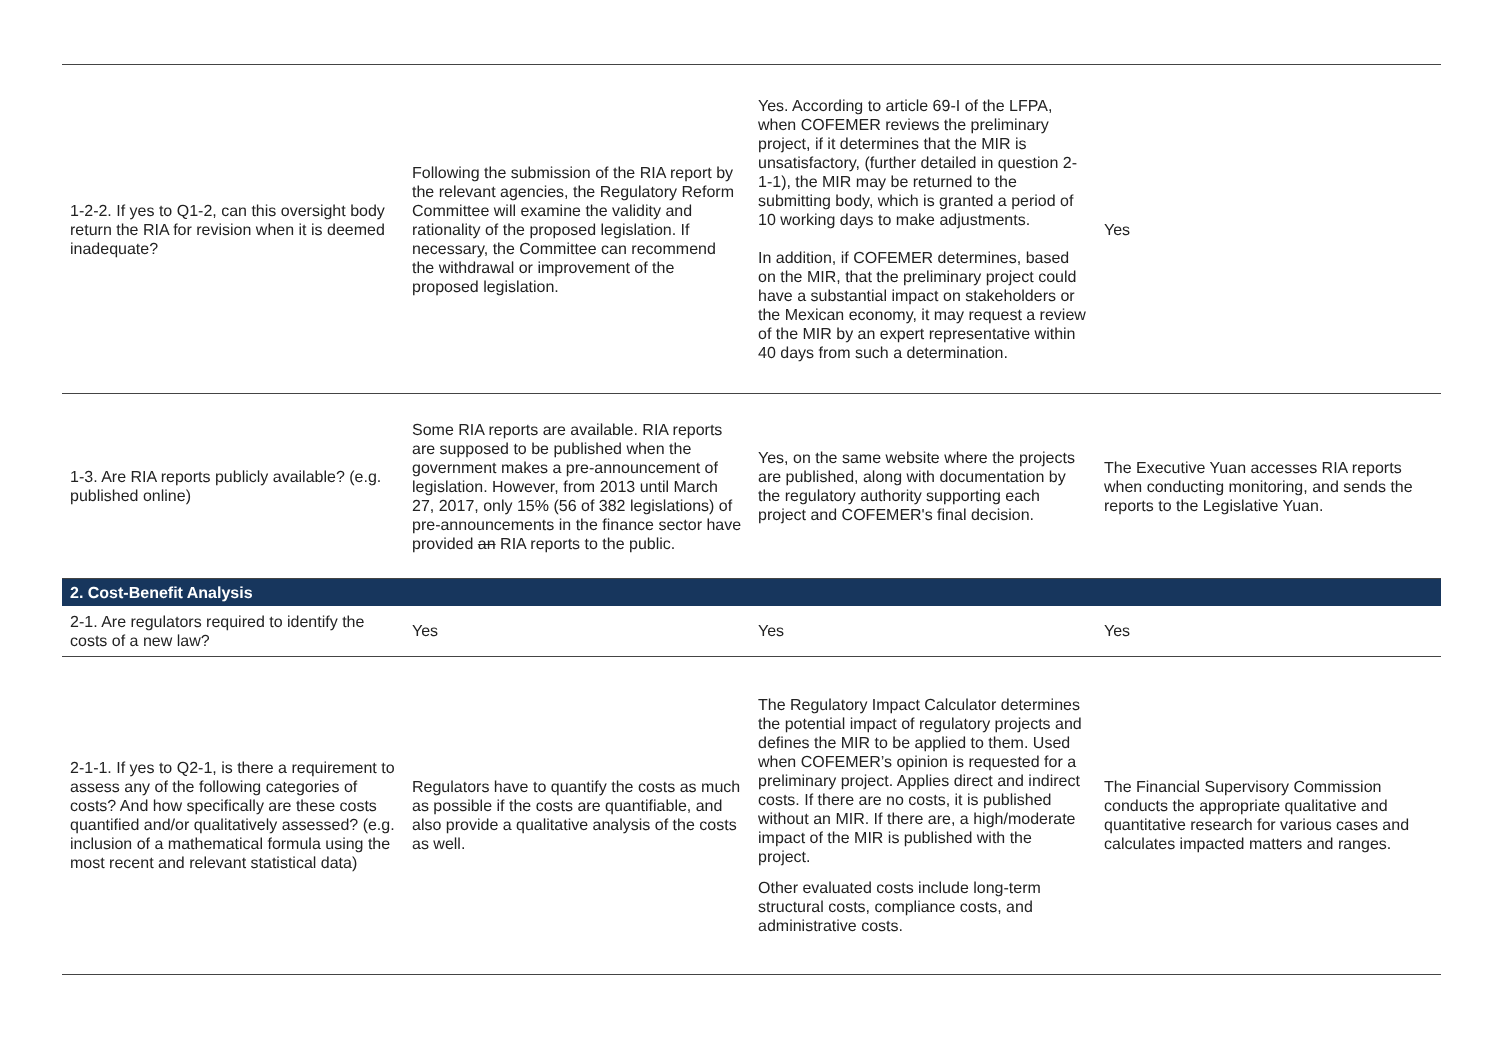| 1-2-2. If yes to Q1-2, can this oversight body return the RIA for revision when it is deemed inadequate? | Following the submission of the RIA report by the relevant agencies, the Regulatory Reform Committee will examine the validity and rationality of the proposed legislation. If necessary, the Committee can recommend the withdrawal or improvement of the proposed legislation. | Yes. According to article 69-I of the LFPA, when COFEMER reviews the preliminary project, if it determines that the MIR is unsatisfactory, (further detailed in question 2-1-1), the MIR may be returned to the submitting body, which is granted a period of 10 working days to make adjustments. In addition, if COFEMER determines, based on the MIR, that the preliminary project could have a substantial impact on stakeholders or the Mexican economy, it may request a review of the MIR by an expert representative within 40 days from such a determination. | Yes |
| 1-3. Are RIA reports publicly available? (e.g. published online) | Some RIA reports are available. RIA reports are supposed to be published when the government makes a pre-announcement of legislation. However, from 2013 until March 27, 2017, only 15% (56 of 382 legislations) of pre-announcements in the finance sector have provided an RIA reports to the public. | Yes, on the same website where the projects are published, along with documentation by the regulatory authority supporting each project and COFEMER's final decision. | The Executive Yuan accesses RIA reports when conducting monitoring, and sends the reports to the Legislative Yuan. |
| 2. Cost-Benefit Analysis | | | |
| 2-1. Are regulators required to identify the costs of a new law? | Yes | Yes | Yes |
| 2-1-1. If yes to Q2-1, is there a requirement to assess any of the following categories of costs? And how specifically are these costs quantified and/or qualitatively assessed? (e.g. inclusion of a mathematical formula using the most recent and relevant statistical data) | Regulators have to quantify the costs as much as possible if the costs are quantifiable, and also provide a qualitative analysis of the costs as well. | The Regulatory Impact Calculator determines the potential impact of regulatory projects and defines the MIR to be applied to them. Used when COFEMER’s opinion is requested for a preliminary project. Applies direct and indirect costs. If there are no costs, it is published without an MIR. If there are, a high/moderate impact of the MIR is published with the project. Other evaluated costs include long-term structural costs, compliance costs, and administrative costs. | The Financial Supervisory Commission conducts the appropriate qualitative and quantitative research for various cases and calculates impacted matters and ranges. |